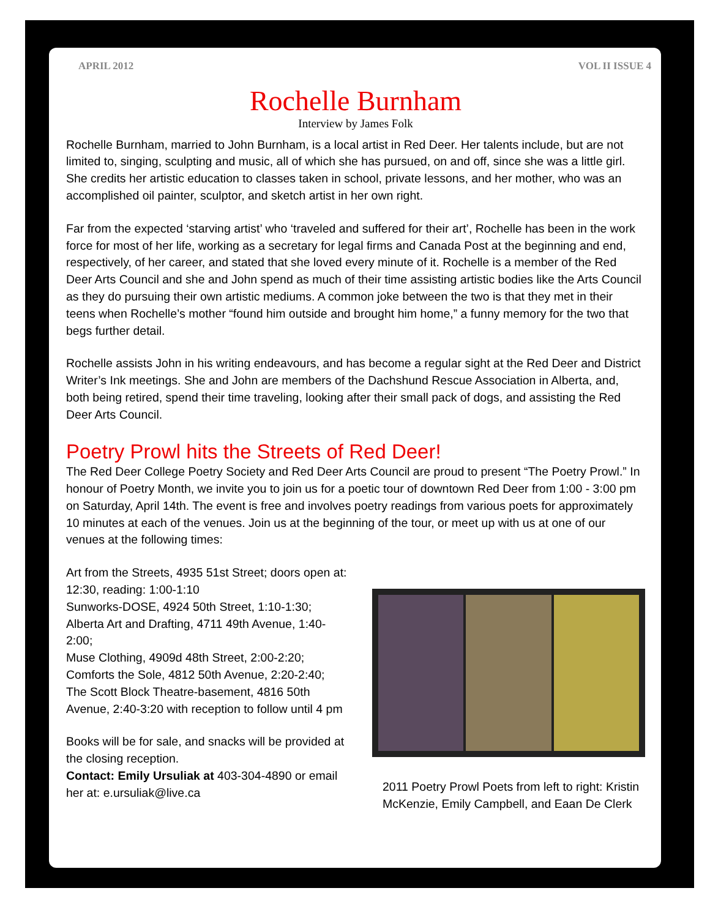APRIL 2012 VOL II ISSUE 4
Rochelle Burnham
Interview by James Folk
Rochelle Burnham, married to John Burnham, is a local artist in Red Deer. Her talents include, but are not limited to, singing, sculpting and music, all of which she has pursued, on and off, since she was a little girl. She credits her artistic education to classes taken in school, private lessons, and her mother, who was an accomplished oil painter, sculptor, and sketch artist in her own right.
Far from the expected ‘starving artist’ who ‘traveled and suffered for their art’, Rochelle has been in the work force for most of her life, working as a secretary for legal firms and Canada Post at the beginning and end, respectively, of her career, and stated that she loved every minute of it. Rochelle is a member of the Red Deer Arts Council and she and John spend as much of their time assisting artistic bodies like the Arts Council as they do pursuing their own artistic mediums. A common joke between the two is that they met in their teens when Rochelle’s mother “found him outside and brought him home,” a funny memory for the two that begs further detail.
Rochelle assists John in his writing endeavours, and has become a regular sight at the Red Deer and District Writer’s Ink meetings. She and John are members of the Dachshund Rescue Association in Alberta, and, both being retired, spend their time traveling, looking after their small pack of dogs, and assisting the Red Deer Arts Council.
Poetry Prowl hits the Streets of Red Deer!
The Red Deer College Poetry Society and Red Deer Arts Council are proud to present “The Poetry Prowl.” In honour of Poetry Month, we invite you to join us for a poetic tour of downtown Red Deer from 1:00 - 3:00 pm on Saturday, April 14th. The event is free and involves poetry readings from various poets for approximately 10 minutes at each of the venues. Join us at the beginning of the tour, or meet up with us at one of our venues at the following times:
Art from the Streets, 4935 51st Street; doors open at: 12:30, reading: 1:00-1:10
Sunworks-DOSE, 4924 50th Street, 1:10-1:30;
Alberta Art and Drafting, 4711 49th Avenue, 1:40-2:00;
Muse Clothing, 4909d 48th Street, 2:00-2:20;
Comforts the Sole, 4812 50th Avenue, 2:20-2:40;
The Scott Block Theatre-basement, 4816 50th Avenue, 2:40-3:20 with reception to follow until 4 pm
Books will be for sale, and snacks will be provided at the closing reception.
Contact: Emily Ursuliak at 403-304-4890 or email her at: e.ursuliak@live.ca
2011 Poetry Prowl Poets from left to right: Kristin McKenzie, Emily Campbell, and Eaan De Clerk